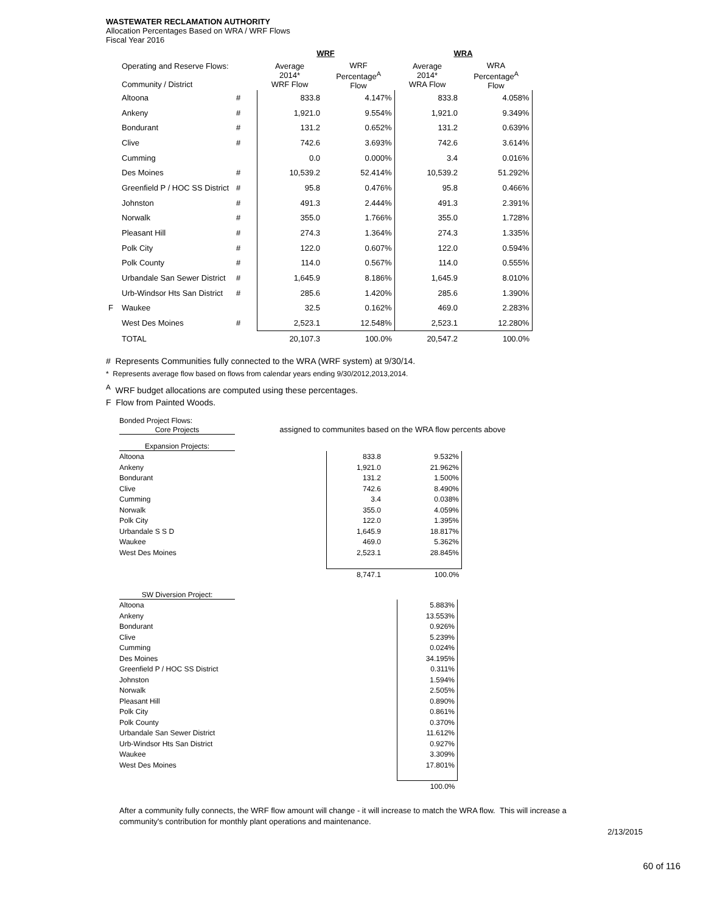WASTEWATER RECLAMATION AUTHORITY
Allocation Percentages Based on WRA / WRF Flows
Fiscal Year 2016
| | | | WRF | | WRA | |
| | Operating and Reserve Flows: Community / District | | Average 2014* WRF Flow | WRF Percentage<sup>A</sup> Flow | Average 2014* WRA Flow | WRA Percentage<sup>A</sup> Flow |
| | Altoona | # | 833.8 | 4.147% | 833.8 | 4.058% |
| | Ankeny | # | 1,921.0 | 9.554% | 1,921.0 | 9.349% |
| | Bondurant | # | 131.2 | 0.652% | 131.2 | 0.639% |
| | Clive | # | 742.6 | 3.693% | 742.6 | 3.614% |
| | Cumming | | 0.0 | 0.000% | 3.4 | 0.016% |
| | Des Moines | # | 10,539.2 | 52.414% | 10,539.2 | 51.292% |
| | Greenfield P / HOC SS District | # | 95.8 | 0.476% | 95.8 | 0.466% |
| | Johnston | # | 491.3 | 2.444% | 491.3 | 2.391% |
| | Norwalk | # | 355.0 | 1.766% | 355.0 | 1.728% |
| | Pleasant Hill | # | 274.3 | 1.364% | 274.3 | 1.335% |
| | Polk City | # | 122.0 | 0.607% | 122.0 | 0.594% |
| | Polk County | # | 114.0 | 0.567% | 114.0 | 0.555% |
| | Urbandale San Sewer District | # | 1,645.9 | 8.186% | 1,645.9 | 8.010% |
| | Urb-Windsor Hts San District | # | 285.6 | 1.420% | 285.6 | 1.390% |
| F | Waukee | | 32.5 | 0.162% | 469.0 | 2.283% |
| | West Des Moines | # | 2,523.1 | 12.548% | 2,523.1 | 12.280% |
| | TOTAL | | 20,107.3 | 100.0% | 20,547.2 | 100.0% |
# Represents Communities fully connected to the WRA (WRF system) at 9/30/14.
* Represents average flow based on flows from calendar years ending 9/30/2012,2013,2014.
<sup>A</sup> WRF budget allocations are computed using these percentages.
F Flow from Painted Woods.
Bonded Project Flows:
Core Projects assigned to communites based on the WRA flow percents above
Expansion Projects:
| Altoona | 833.8 | 9.532% |
| Ankeny | 1,921.0 | 21.962% |
| Bondurant | 131.2 | 1.500% |
| Clive | 742.6 | 8.490% |
| Cumming | 3.4 | 0.038% |
| Norwalk | 355.0 | 4.059% |
| Polk City | 122.0 | 1.395% |
| Urbandale S S D | 1,645.9 | 18.817% |
| Waukee | 469.0 | 5.362% |
| West Des Moines | 2,523.1 | 28.845% |
| | 8,747.1 | 100.0% |
SW Diversion Project:
| Altoona | 5.883% |
| Ankeny | 13.553% |
| Bondurant | 0.926% |
| Clive | 5.239% |
| Cumming | 0.024% |
| Des Moines | 34.195% |
| Greenfield P / HOC SS District | 0.311% |
| Johnston | 1.594% |
| Norwalk | 2.505% |
| Pleasant Hill | 0.890% |
| Polk City | 0.861% |
| Polk County | 0.370% |
| Urbandale San Sewer District | 11.612% |
| Urb-Windsor Hts San District | 0.927% |
| Waukee | 3.309% |
| West Des Moines | 17.801% |
| | 100.0% |
After a community fully connects, the WRF flow amount will change - it will increase to match the WRA flow. This will increase a community's contribution for monthly plant operations and maintenance.
2/13/2015
60 of 116